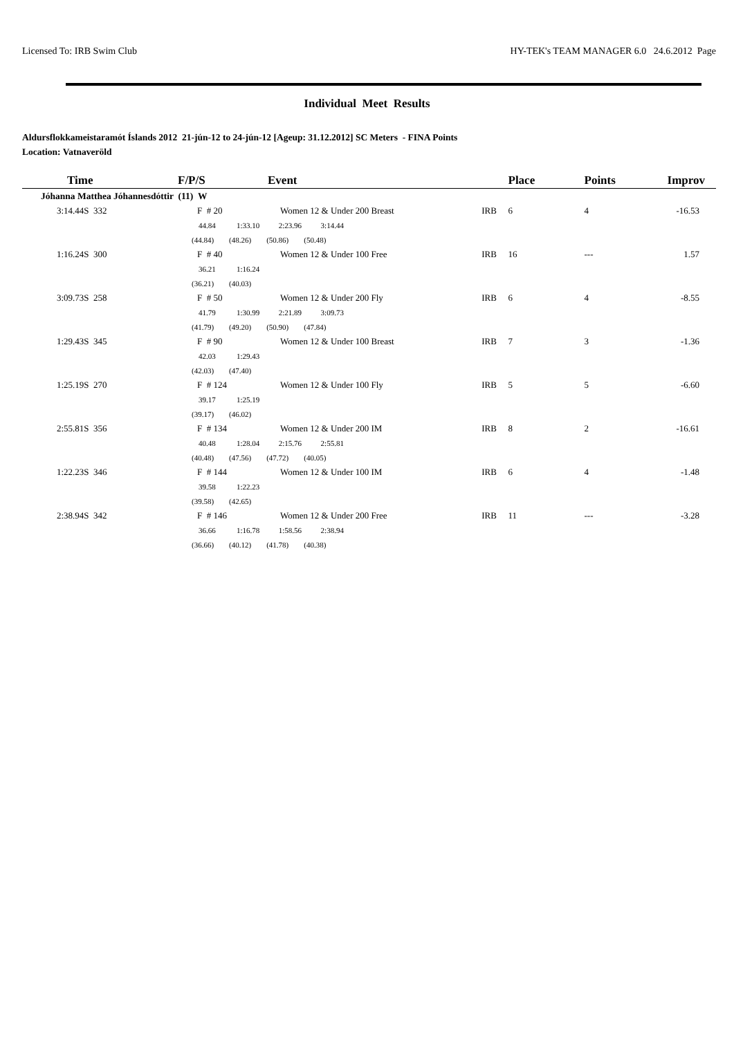Licensed To: IRB Swim Club HY-TEK's TEAM MANAGER 6.0 24.6.2012 Page
Individual Meet Results
Aldursflokkameistaramót Íslands 2012 21-jún-12 to 24-jún-12 [Ageup: 31.12.2012] SC Meters - FINA Points
Location: Vatnaveröld
| Time | F/P/S | Event | | Place | Points | Improv |
| --- | --- | --- | --- | --- | --- | --- |
| Jóhanna Matthea Jóhannesdóttir (11) W | | | | | | |
| 3:14.44S 332 | F # 20 | Women 12 & Under 200 Breast | IRB | 6 | 4 | -16.53 |
| | 44.84 1:33.10 2:23.96 3:14.44 | | | | | |
| | (44.84) (48.26) (50.86) (50.48) | | | | | |
| 1:16.24S 300 | F # 40 | Women 12 & Under 100 Free | IRB | 16 | --- | 1.57 |
| | 36.21 1:16.24 | | | | | |
| | (36.21) (40.03) | | | | | |
| 3:09.73S 258 | F # 50 | Women 12 & Under 200 Fly | IRB | 6 | 4 | -8.55 |
| | 41.79 1:30.99 2:21.89 3:09.73 | | | | | |
| | (41.79) (49.20) (50.90) (47.84) | | | | | |
| 1:29.43S 345 | F # 90 | Women 12 & Under 100 Breast | IRB | 7 | 3 | -1.36 |
| | 42.03 1:29.43 | | | | | |
| | (42.03) (47.40) | | | | | |
| 1:25.19S 270 | F # 124 | Women 12 & Under 100 Fly | IRB | 5 | 5 | -6.60 |
| | 39.17 1:25.19 | | | | | |
| | (39.17) (46.02) | | | | | |
| 2:55.81S 356 | F # 134 | Women 12 & Under 200 IM | IRB | 8 | 2 | -16.61 |
| | 40.48 1:28.04 2:15.76 2:55.81 | | | | | |
| | (40.48) (47.56) (47.72) (40.05) | | | | | |
| 1:22.23S 346 | F # 144 | Women 12 & Under 100 IM | IRB | 6 | 4 | -1.48 |
| | 39.58 1:22.23 | | | | | |
| | (39.58) (42.65) | | | | | |
| 2:38.94S 342 | F # 146 | Women 12 & Under 200 Free | IRB | 11 | --- | -3.28 |
| | 36.66 1:16.78 1:58.56 2:38.94 | | | | | |
| | (36.66) (40.12) (41.78) (40.38) | | | | | |